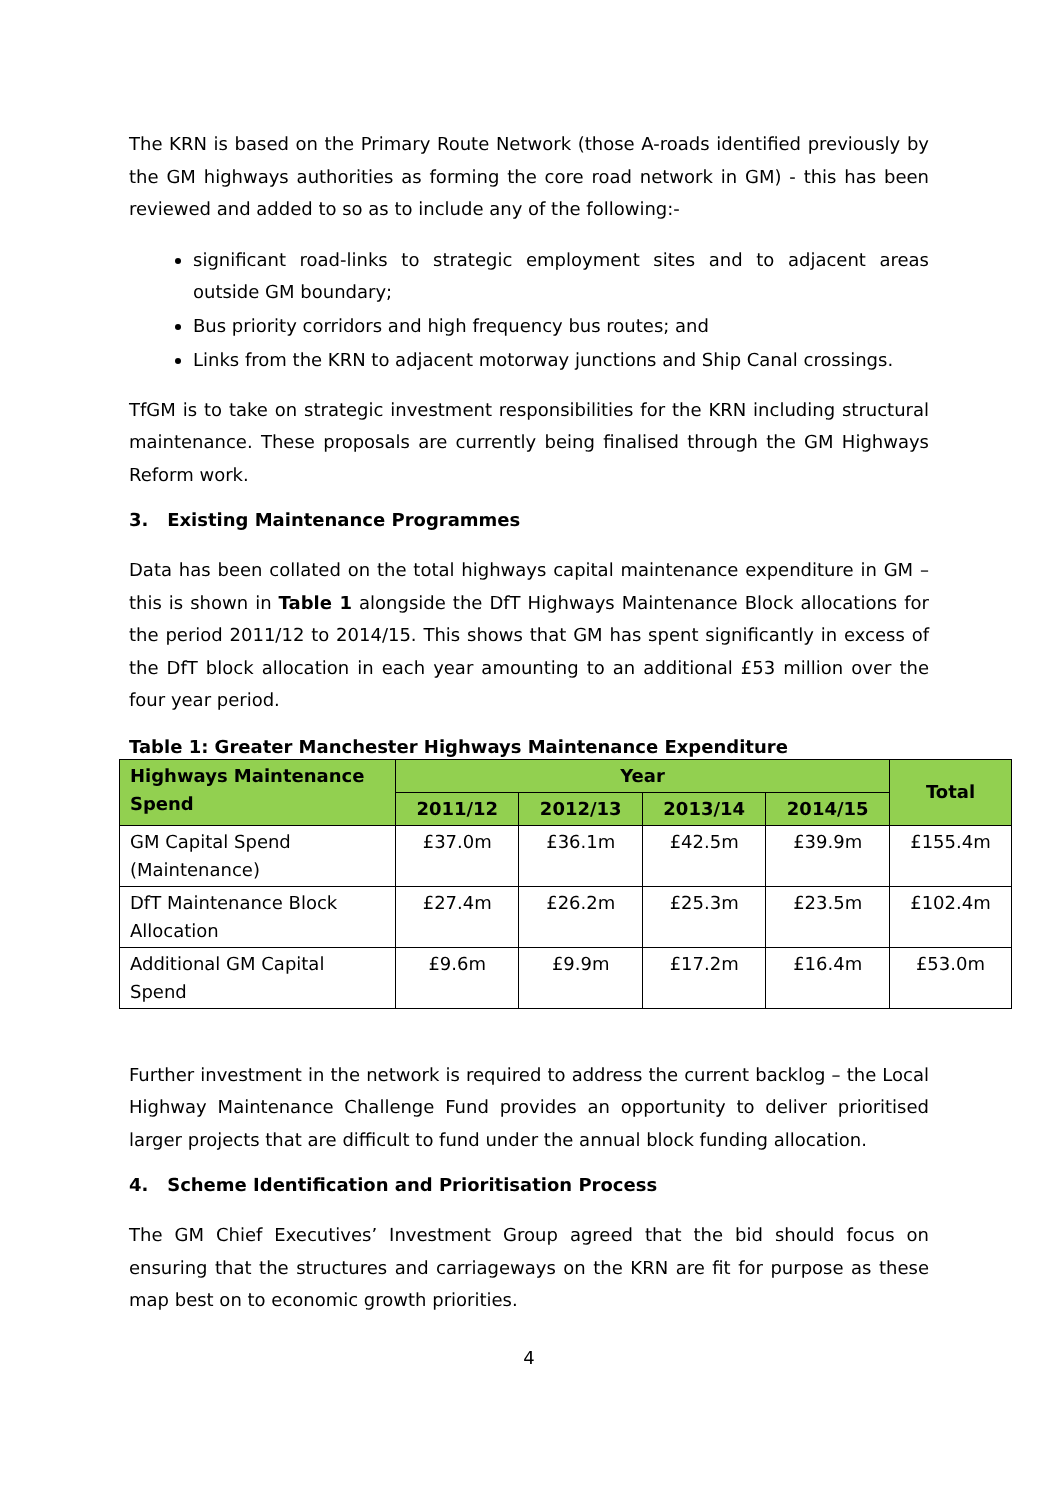The KRN is based on the Primary Route Network (those A-roads identified previously by the GM highways authorities as forming the core road network in GM) - this has been reviewed and added to so as to include any of the following:-
significant road-links to strategic employment sites and to adjacent areas outside GM boundary;
Bus priority corridors and high frequency bus routes; and
Links from the KRN to adjacent motorway junctions and Ship Canal crossings.
TfGM is to take on strategic investment responsibilities for the KRN including structural maintenance. These proposals are currently being finalised through the GM Highways Reform work.
3. Existing Maintenance Programmes
Data has been collated on the total highways capital maintenance expenditure in GM – this is shown in Table 1 alongside the DfT Highways Maintenance Block allocations for the period 2011/12 to 2014/15. This shows that GM has spent significantly in excess of the DfT block allocation in each year amounting to an additional £53 million over the four year period.
Table 1: Greater Manchester Highways Maintenance Expenditure
| Highways Maintenance Spend | Year | | | | Total |
| --- | --- | --- | --- | --- | --- |
| | 2011/12 | 2012/13 | 2013/14 | 2014/15 | |
| GM Capital Spend (Maintenance) | £37.0m | £36.1m | £42.5m | £39.9m | £155.4m |
| DfT Maintenance Block Allocation | £27.4m | £26.2m | £25.3m | £23.5m | £102.4m |
| Additional GM Capital Spend | £9.6m | £9.9m | £17.2m | £16.4m | £53.0m |
Further investment in the network is required to address the current backlog – the Local Highway Maintenance Challenge Fund provides an opportunity to deliver prioritised larger projects that are difficult to fund under the annual block funding allocation.
4. Scheme Identification and Prioritisation Process
The GM Chief Executives’ Investment Group agreed that the bid should focus on ensuring that the structures and carriageways on the KRN are fit for purpose as these map best on to economic growth priorities.
4